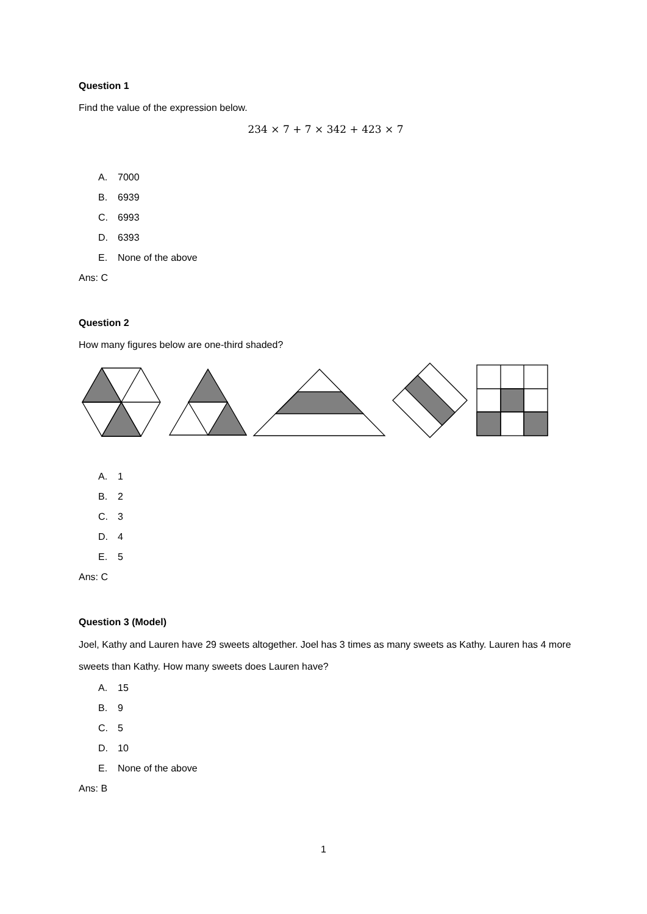Question 1
Find the value of the expression below.
234 × 7 + 7 × 342 + 423 × 7
A. 7000
B. 6939
C. 6993
D. 6393
E. None of the above
Ans: C
Question 2
How many figures below are one-third shaded?
A. 1
B. 2
C. 3
D. 4
E. 5
Ans: C
Question 3 (Model)
Joel, Kathy and Lauren have 29 sweets altogether. Joel has 3 times as many sweets as Kathy. Lauren has 4 more sweets than Kathy. How many sweets does Lauren have?
A. 15
B. 9
C. 5
D. 10
E. None of the above
Ans: B
1